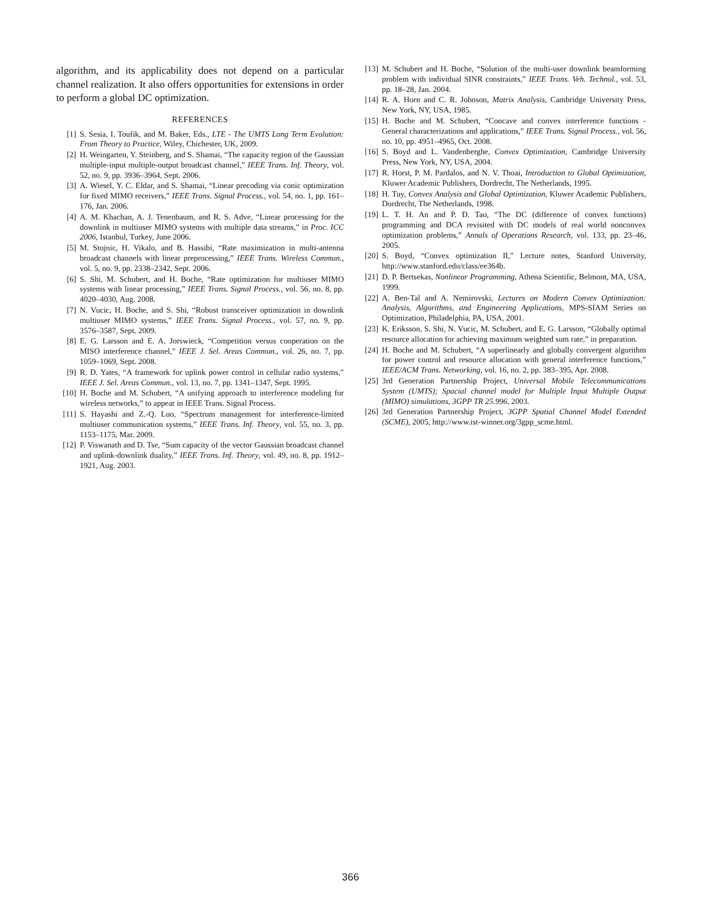algorithm, and its applicability does not depend on a particular channel realization. It also offers opportunities for extensions in order to perform a global DC optimization.
REFERENCES
[1] S. Sesia, I. Toufik, and M. Baker, Eds., LTE - The UMTS Long Term Evolution: From Theory to Practice, Wiley, Chichester, UK, 2009.
[2] H. Weingarten, Y. Steinberg, and S. Shamai, “The capacity region of the Gaussian multiple-input multiple-output broadcast channel,” IEEE Trans. Inf. Theory, vol. 52, no. 9, pp. 3936–3964, Sept. 2006.
[3] A. Wiesel, Y. C. Eldar, and S. Shamai, “Linear precoding via conic optimization for fixed MIMO receivers,” IEEE Trans. Signal Process., vol. 54, no. 1, pp. 161–176, Jan. 2006.
[4] A. M. Khachan, A. J. Tenenbaum, and R. S. Adve, “Linear processing for the downlink in multiuser MIMO systems with multiple data streams,” in Proc. ICC 2006, Istanbul, Turkey, June 2006.
[5] M. Stojnic, H. Vikalo, and B. Hassibi, “Rate maximization in multi-antenna broadcast channels with linear preprocessing,” IEEE Trans. Wireless Commun., vol. 5, no. 9, pp. 2338–2342, Sept. 2006.
[6] S. Shi, M. Schubert, and H. Boche, “Rate optimization for multiuser MIMO systems with linear processing,” IEEE Trans. Signal Process., vol. 56, no. 8, pp. 4020–4030, Aug. 2008.
[7] N. Vucic, H. Boche, and S. Shi, “Robust transceiver optimization in downlink multiuser MIMO systems,” IEEE Trans. Signal Process., vol. 57, no. 9, pp. 3576–3587, Sept. 2009.
[8] E. G. Larsson and E. A. Jorswieck, “Competition versus cooperation on the MISO interference channel,” IEEE J. Sel. Areas Commun., vol. 26, no. 7, pp. 1059–1069, Sept. 2008.
[9] R. D. Yates, “A framework for uplink power control in cellular radio systems,” IEEE J. Sel. Areas Commun., vol. 13, no. 7, pp. 1341–1347, Sept. 1995.
[10] H. Boche and M. Schubert, “A unifying approach to interference modeling for wireless networks,” to appear in IEEE Trans. Signal Process.
[11] S. Hayashi and Z.-Q. Luo, “Spectrum management for interference-limited multiuser communication systems,” IEEE Trans. Inf. Theory, vol. 55, no. 3, pp. 1153–1175, Mar. 2009.
[12] P. Viswanath and D. Tse, “Sum capacity of the vector Gaussian broadcast channel and uplink-downlink duality,” IEEE Trans. Inf. Theory, vol. 49, no. 8, pp. 1912–1921, Aug. 2003.
[13] M. Schubert and H. Boche, “Solution of the multi-user downlink beamforming problem with individual SINR constraints,” IEEE Trans. Veh. Technol., vol. 53, pp. 18–28, Jan. 2004.
[14] R. A. Horn and C. R. Johnson, Matrix Analysis, Cambridge University Press, New York, NY, USA, 1985.
[15] H. Boche and M. Schubert, “Concave and convex interference functions - General characterizations and applications,” IEEE Trans. Signal Process., vol. 56, no. 10, pp. 4951–4965, Oct. 2008.
[16] S. Boyd and L. Vandenberghe, Convex Optimization, Cambridge University Press, New York, NY, USA, 2004.
[17] R. Horst, P. M. Pardalos, and N. V. Thoai, Introduction to Global Optimization, Kluwer Academic Publishers, Dordrecht, The Netherlands, 1995.
[18] H. Tuy, Convex Analysis and Global Optimization, Kluwer Academic Publishers, Dordrecht, The Netherlands, 1998.
[19] L. T. H. An and P. D. Tao, “The DC (difference of convex functions) programming and DCA revisited with DC models of real world nonconvex optimization problems,” Annals of Operations Research, vol. 133, pp. 23–46, 2005.
[20] S. Boyd, “Convex optimization II,” Lecture notes, Stanford University, http://www.stanford.edu/class/ee364b.
[21] D. P. Bertsekas, Nonlinear Programming, Athena Scientific, Belmont, MA, USA, 1999.
[22] A. Ben-Tal and A. Nemirovski, Lectures on Modern Convex Optimization: Analysis, Algorithms, and Engineering Applications, MPS-SIAM Series on Optimization, Philadelphia, PA, USA, 2001.
[23] K. Eriksson, S. Shi, N. Vucic, M. Schubert, and E. G. Larsson, “Globally optimal resource allocation for achieving maximum weighted sum rate,” in preparation.
[24] H. Boche and M. Schubert, “A superlinearly and globally convergent algorithm for power control and resource allocation with general interference functions,” IEEE/ACM Trans. Networking, vol. 16, no. 2, pp. 383–395, Apr. 2008.
[25] 3rd Generation Partnership Project, Universal Mobile Telecommunications System (UMTS); Spacial channel model for Multiple Input Multiple Output (MIMO) simulations, 3GPP TR 25.996, 2003.
[26] 3rd Generation Partnership Project, 3GPP Spatial Channel Model Extended (SCME), 2005, http://www.ist-winner.org/3gpp_scme.html.
366